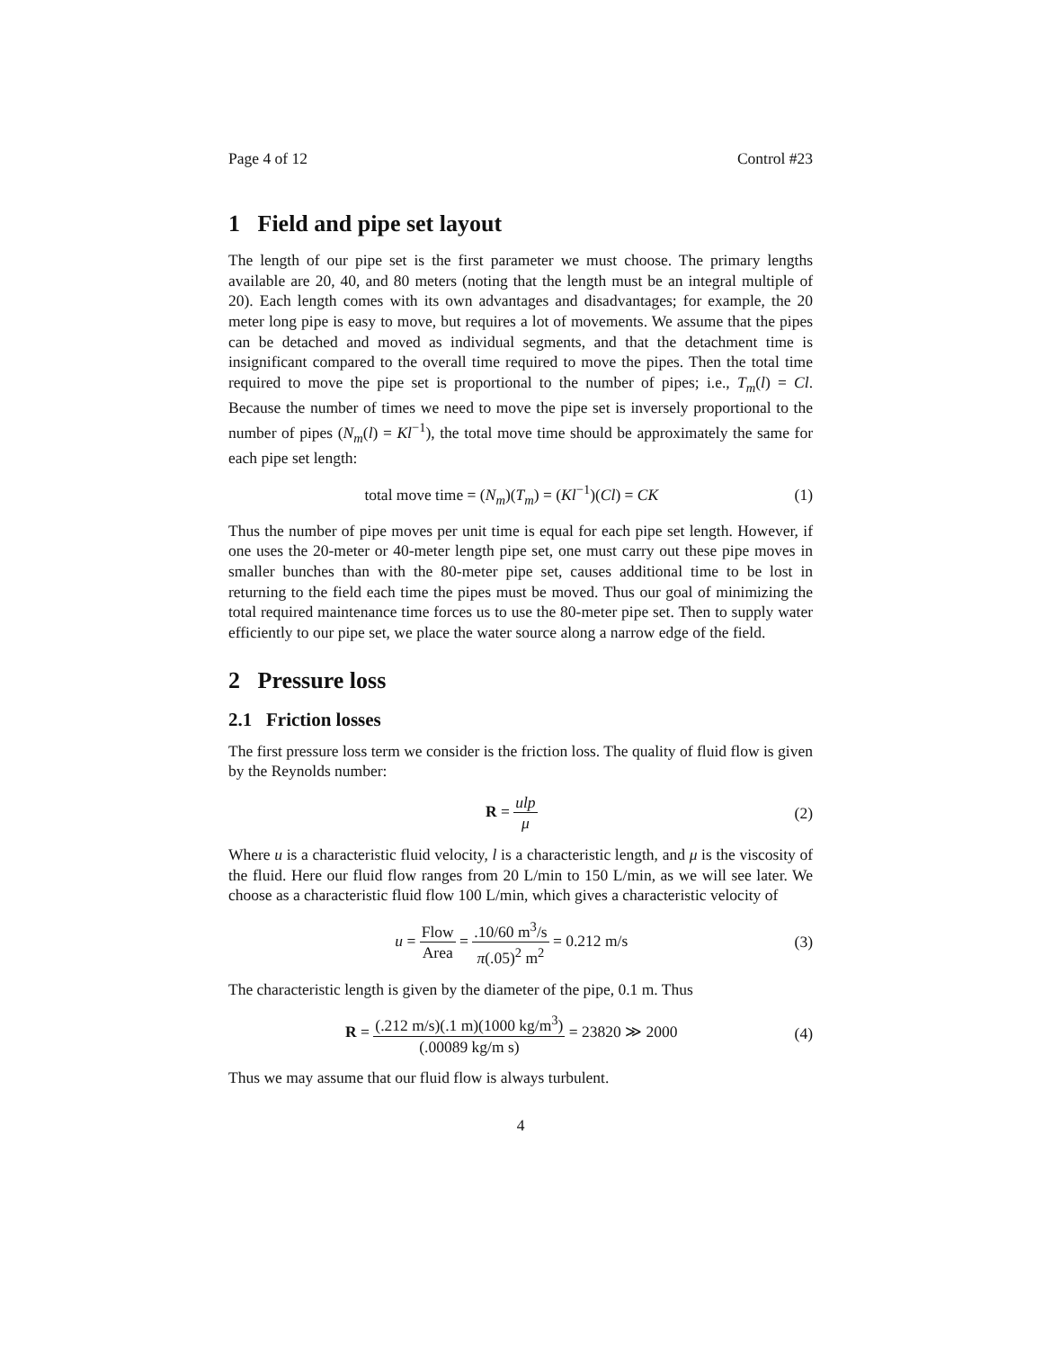Page 4 of 12 Control #23
1 Field and pipe set layout
The length of our pipe set is the first parameter we must choose. The primary lengths available are 20, 40, and 80 meters (noting that the length must be an integral multiple of 20). Each length comes with its own advantages and disadvantages; for example, the 20 meter long pipe is easy to move, but requires a lot of movements. We assume that the pipes can be detached and moved as individual segments, and that the detachment time is insignificant compared to the overall time required to move the pipes. Then the total time required to move the pipe set is proportional to the number of pipes; i.e., T<sub>m</sub>(l) = Cl. Because the number of times we need to move the pipe set is inversely proportional to the number of pipes (N<sub>m</sub>(l) = Kl<sup>−1</sup>), the total move time should be approximately the same for each pipe set length:
total move time = (N<sub>m</sub>)(T<sub>m</sub>) = (Kl<sup>−1</sup>)(Cl) = CK (1)
Thus the number of pipe moves per unit time is equal for each pipe set length. However, if one uses the 20-meter or 40-meter length pipe set, one must carry out these pipe moves in smaller bunches than with the 80-meter pipe set, causes additional time to be lost in returning to the field each time the pipes must be moved. Thus our goal of minimizing the total required maintenance time forces us to use the 80-meter pipe set. Then to supply water efficiently to our pipe set, we place the water source along a narrow edge of the field.
2 Pressure loss
2.1 Friction losses
The first pressure loss term we consider is the friction loss. The quality of fluid flow is given by the Reynolds number:
R = ulp μ (2)
Where u is a characteristic fluid velocity, l is a characteristic length, and μ is the viscosity of the fluid. Here our fluid flow ranges from 20 L/min to 150 L/min, as we will see later. We choose as a characteristic fluid flow 100 L/min, which gives a characteristic velocity of
u = Flow Area = .10/60 m<sup>3</sup>/s π(.05)<sup>2</sup> m<sup>2</sup> = 0.212 m/s (3)
The characteristic length is given by the diameter of the pipe, 0.1 m. Thus
R = (.212 m/s)(.1 m)(1000 kg/m<sup>3</sup>) (.00089 kg/m s) = 23820 ≫ 2000 (4)
Thus we may assume that our fluid flow is always turbulent.
4